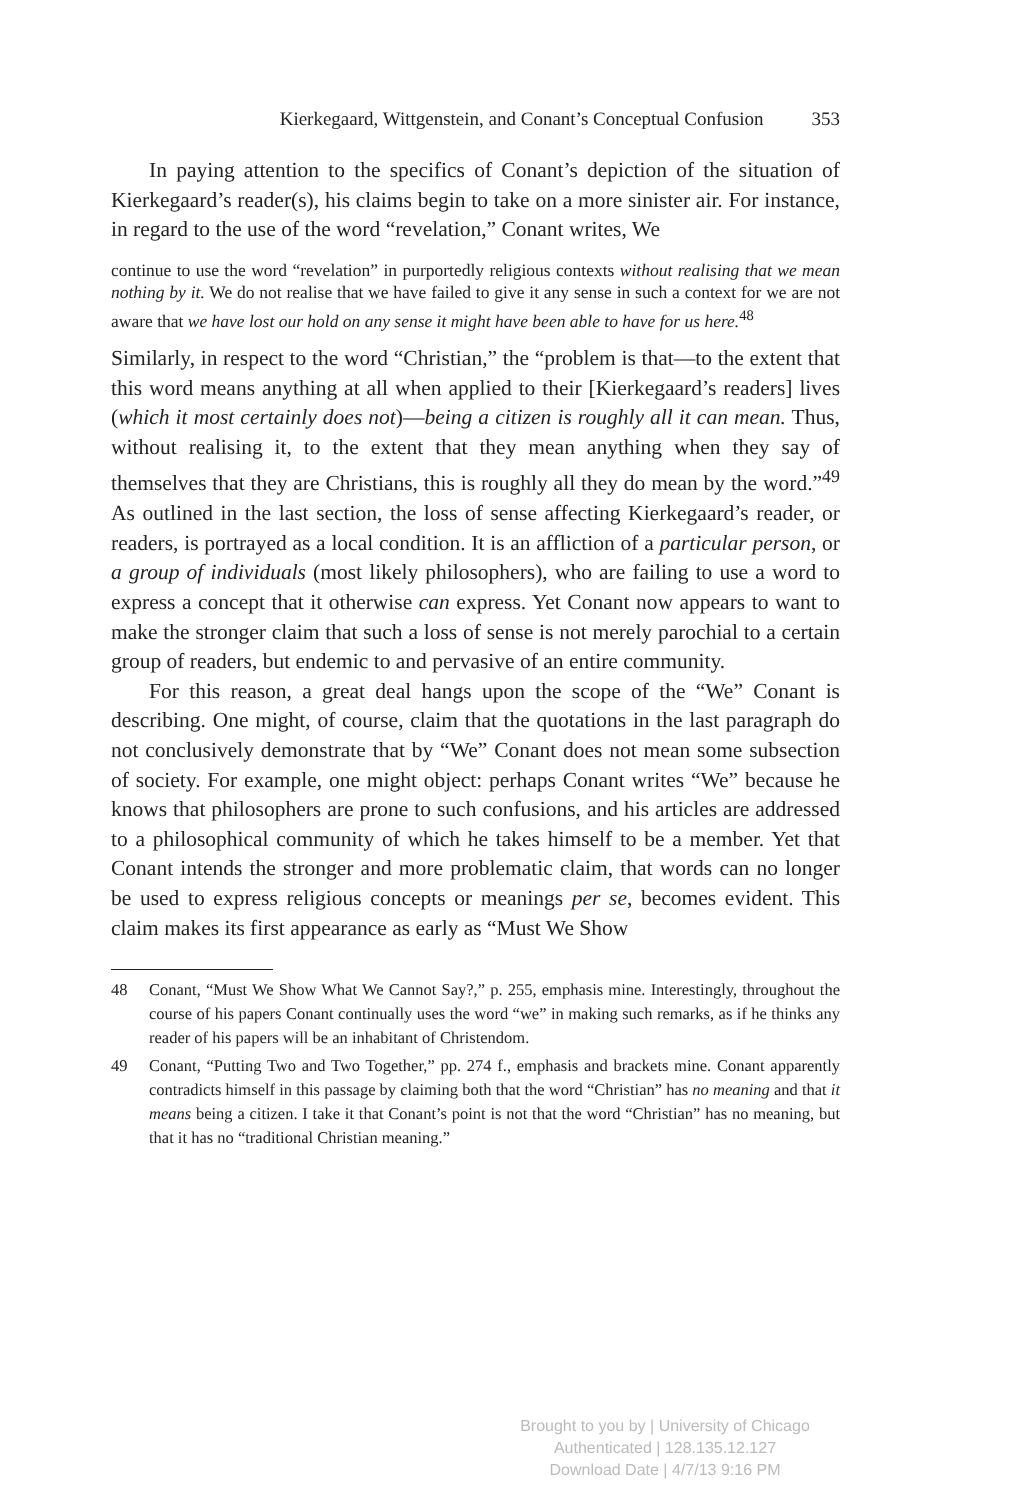Kierkegaard, Wittgenstein, and Conant’s Conceptual Confusion 353
In paying attention to the specifics of Conant’s depiction of the situation of Kierkegaard’s reader(s), his claims begin to take on a more sinister air. For instance, in regard to the use of the word “revelation,” Conant writes, We
continue to use the word “revelation” in purportedly religious contexts without realising that we mean nothing by it. We do not realise that we have failed to give it any sense in such a context for we are not aware that we have lost our hold on any sense it might have been able to have for us here.<sup>48</sup>
Similarly, in respect to the word “Christian,” the “problem is that—to the extent that this word means anything at all when applied to their [Kierkegaard’s readers] lives (which it most certainly does not)—being a citizen is roughly all it can mean. Thus, without realising it, to the extent that they mean anything when they say of themselves that they are Christians, this is roughly all they do mean by the word.”<sup>49</sup> As outlined in the last section, the loss of sense affecting Kierkegaard’s reader, or readers, is portrayed as a local condition. It is an affliction of a particular person, or a group of individuals (most likely philosophers), who are failing to use a word to express a concept that it otherwise can express. Yet Conant now appears to want to make the stronger claim that such a loss of sense is not merely parochial to a certain group of readers, but endemic to and pervasive of an entire community.
For this reason, a great deal hangs upon the scope of the “We” Conant is describing. One might, of course, claim that the quotations in the last paragraph do not conclusively demonstrate that by “We” Conant does not mean some subsection of society. For example, one might object: perhaps Conant writes “We” because he knows that philosophers are prone to such confusions, and his articles are addressed to a philosophical community of which he takes himself to be a member. Yet that Conant intends the stronger and more problematic claim, that words can no longer be used to express religious concepts or meanings per se, becomes evident. This claim makes its first appearance as early as “Must We Show
48 Conant, “Must We Show What We Cannot Say?,” p. 255, emphasis mine. Interestingly, throughout the course of his papers Conant continually uses the word “we” in making such remarks, as if he thinks any reader of his papers will be an inhabitant of Christendom.
49 Conant, “Putting Two and Two Together,” pp. 274 f., emphasis and brackets mine. Conant apparently contradicts himself in this passage by claiming both that the word “Christian” has no meaning and that it means being a citizen. I take it that Conant’s point is not that the word “Christian” has no meaning, but that it has no “traditional Christian meaning.”
Brought to you by | University of Chicago
Authenticated | 128.135.12.127
Download Date | 4/7/13 9:16 PM